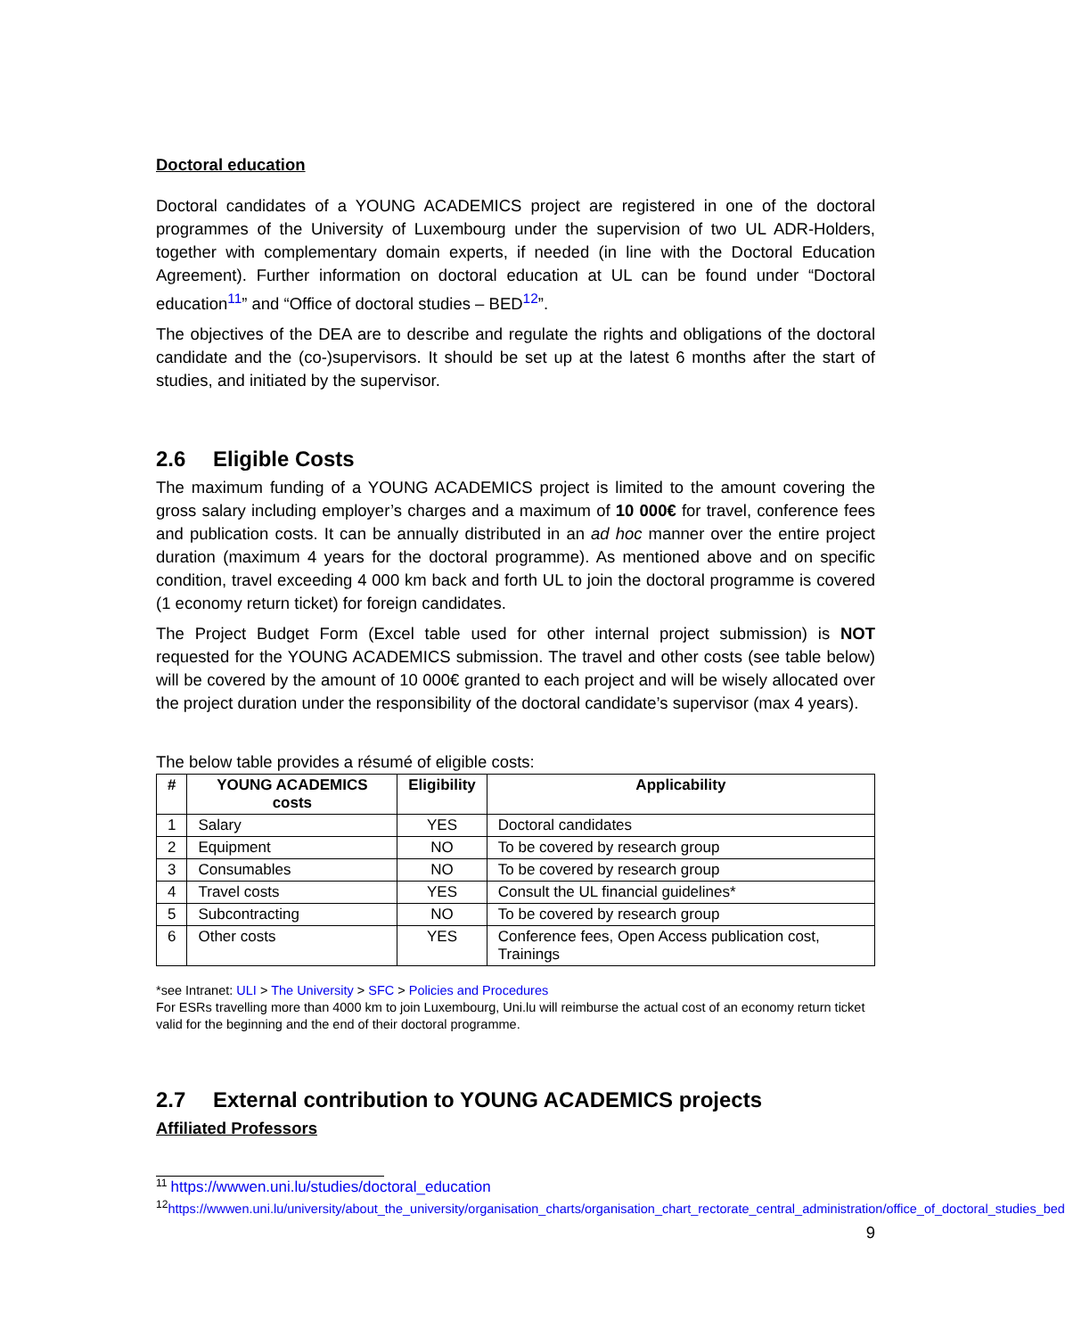Doctoral education
Doctoral candidates of a YOUNG ACADEMICS project are registered in one of the doctoral programmes of the University of Luxembourg under the supervision of two UL ADR-Holders, together with complementary domain experts, if needed (in line with the Doctoral Education Agreement). Further information on doctoral education at UL can be found under “Doctoral education<sup>11</sup>” and “Office of doctoral studies – BED<sup>12</sup>”.
The objectives of the DEA are to describe and regulate the rights and obligations of the doctoral candidate and the (co-)supervisors. It should be set up at the latest 6 months after the start of studies, and initiated by the supervisor.
2.6 Eligible Costs
The maximum funding of a YOUNG ACADEMICS project is limited to the amount covering the gross salary including employer’s charges and a maximum of 10 000€ for travel, conference fees and publication costs. It can be annually distributed in an ad hoc manner over the entire project duration (maximum 4 years for the doctoral programme). As mentioned above and on specific condition, travel exceeding 4 000 km back and forth UL to join the doctoral programme is covered (1 economy return ticket) for foreign candidates.
The Project Budget Form (Excel table used for other internal project submission) is NOT requested for the YOUNG ACADEMICS submission. The travel and other costs (see table below) will be covered by the amount of 10 000€ granted to each project and will be wisely allocated over the project duration under the responsibility of the doctoral candidate’s supervisor (max 4 years).
The below table provides a résumé of eligible costs:
| # | YOUNG ACADEMICS costs | Eligibility | Applicability |
| --- | --- | --- | --- |
| 1 | Salary | YES | Doctoral candidates |
| 2 | Equipment | NO | To be covered by research group |
| 3 | Consumables | NO | To be covered by research group |
| 4 | Travel costs | YES | Consult the UL financial guidelines* |
| 5 | Subcontracting | NO | To be covered by research group |
| 6 | Other costs | YES | Conference fees, Open Access publication cost, Trainings |
*see Intranet: ULI > The University > SFC > Policies and Procedures
For ESRs travelling more than 4000 km to join Luxembourg, Uni.lu will reimburse the actual cost of an economy return ticket valid for the beginning and the end of their doctoral programme.
2.7 External contribution to YOUNG ACADEMICS projects
Affiliated Professors
<sup>11</sup> https://wwwen.uni.lu/studies/doctoral_education
<sup>12</sup> https://wwwen.uni.lu/university/about_the_university/organisation_charts/organisation_chart_rectorate_central_administration/office_of_doctoral_studies_bed
9